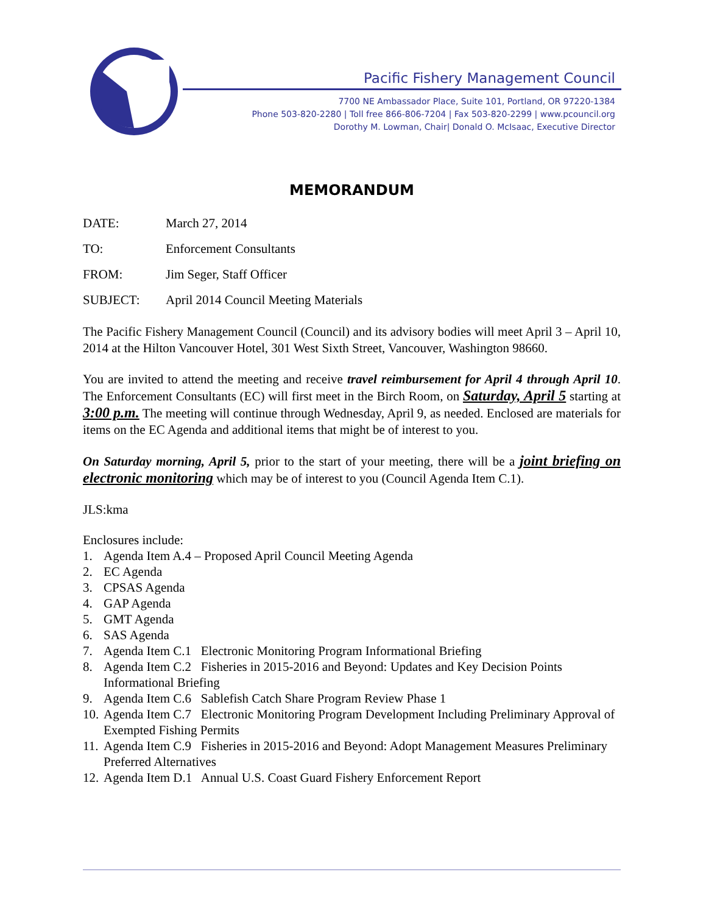Pacific Fishery Management Council
7700 NE Ambassador Place, Suite 101, Portland, OR 97220-1384
Phone 503-820-2280 | Toll free 866-806-7204 | Fax 503-820-2299 | www.pcouncil.org
Dorothy M. Lowman, Chair| Donald O. McIsaac, Executive Director
MEMORANDUM
DATE: March 27, 2014
TO: Enforcement Consultants
FROM: Jim Seger, Staff Officer
SUBJECT: April 2014 Council Meeting Materials
The Pacific Fishery Management Council (Council) and its advisory bodies will meet April 3 – April 10, 2014 at the Hilton Vancouver Hotel, 301 West Sixth Street, Vancouver, Washington 98660.
You are invited to attend the meeting and receive travel reimbursement for April 4 through April 10. The Enforcement Consultants (EC) will first meet in the Birch Room, on Saturday, April 5 starting at 3:00 p.m. The meeting will continue through Wednesday, April 9, as needed. Enclosed are materials for items on the EC Agenda and additional items that might be of interest to you.
On Saturday morning, April 5, prior to the start of your meeting, there will be a joint briefing on electronic monitoring which may be of interest to you (Council Agenda Item C.1).
JLS:kma
Enclosures include:
1. Agenda Item A.4 – Proposed April Council Meeting Agenda
2. EC Agenda
3. CPSAS Agenda
4. GAP Agenda
5. GMT Agenda
6. SAS Agenda
7. Agenda Item C.1 Electronic Monitoring Program Informational Briefing
8. Agenda Item C.2 Fisheries in 2015-2016 and Beyond: Updates and Key Decision Points Informational Briefing
9. Agenda Item C.6 Sablefish Catch Share Program Review Phase 1
10. Agenda Item C.7 Electronic Monitoring Program Development Including Preliminary Approval of Exempted Fishing Permits
11. Agenda Item C.9 Fisheries in 2015-2016 and Beyond: Adopt Management Measures Preliminary Preferred Alternatives
12. Agenda Item D.1 Annual U.S. Coast Guard Fishery Enforcement Report